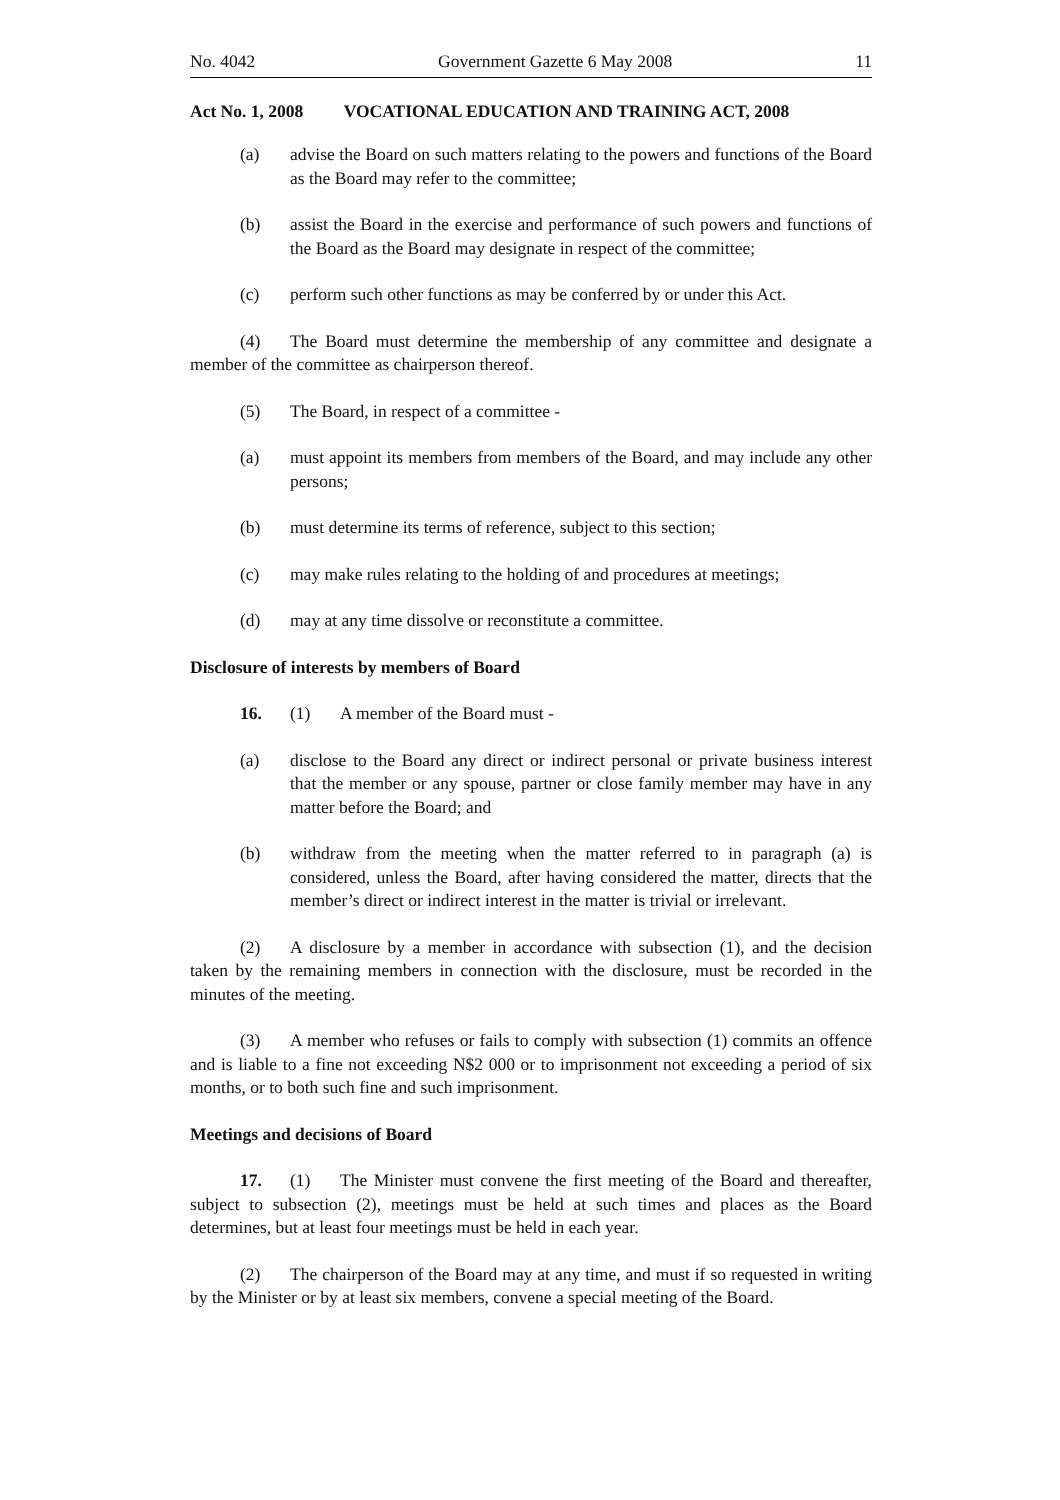No. 4042 Government Gazette 6 May 2008 11
Act No. 1, 2008 VOCATIONAL EDUCATION AND TRAINING ACT, 2008
(a) advise the Board on such matters relating to the powers and functions of the Board as the Board may refer to the committee;
(b) assist the Board in the exercise and performance of such powers and functions of the Board as the Board may designate in respect of the committee;
(c) perform such other functions as may be conferred by or under this Act.
(4) The Board must determine the membership of any committee and designate a member of the committee as chairperson thereof.
(5) The Board, in respect of a committee -
(a) must appoint its members from members of the Board, and may include any other persons;
(b) must determine its terms of reference, subject to this section;
(c) may make rules relating to the holding of and procedures at meetings;
(d) may at any time dissolve or reconstitute a committee.
Disclosure of interests by members of Board
16. (1) A member of the Board must -
(a) disclose to the Board any direct or indirect personal or private business interest that the member or any spouse, partner or close family member may have in any matter before the Board; and
(b) withdraw from the meeting when the matter referred to in paragraph (a) is considered, unless the Board, after having considered the matter, directs that the member’s direct or indirect interest in the matter is trivial or irrelevant.
(2) A disclosure by a member in accordance with subsection (1), and the decision taken by the remaining members in connection with the disclosure, must be recorded in the minutes of the meeting.
(3) A member who refuses or fails to comply with subsection (1) commits an offence and is liable to a fine not exceeding N$2 000 or to imprisonment not exceeding a period of six months, or to both such fine and such imprisonment.
Meetings and decisions of Board
17. (1) The Minister must convene the first meeting of the Board and thereafter, subject to subsection (2), meetings must be held at such times and places as the Board determines, but at least four meetings must be held in each year.
(2) The chairperson of the Board may at any time, and must if so requested in writing by the Minister or by at least six members, convene a special meeting of the Board.